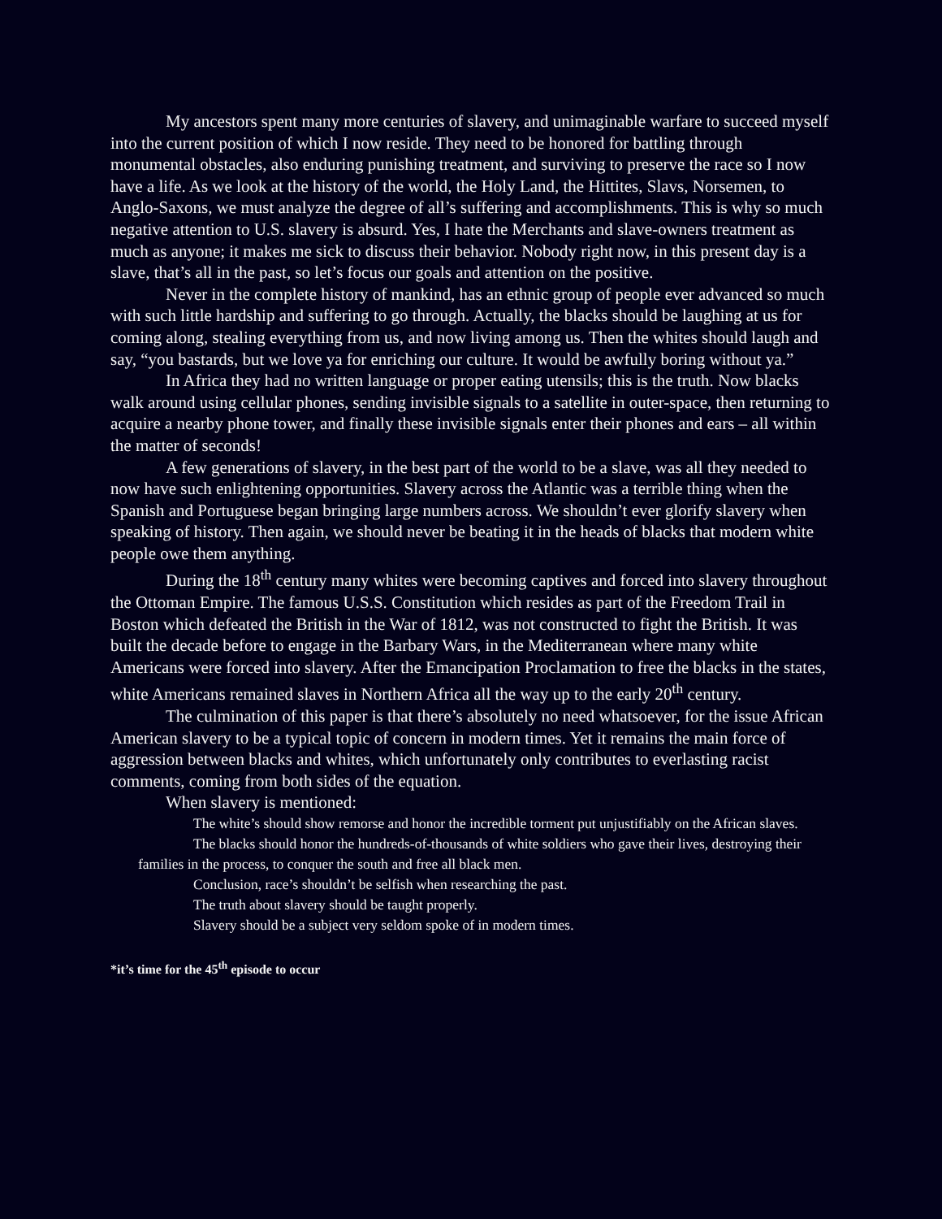My ancestors spent many more centuries of slavery, and unimaginable warfare to succeed myself into the current position of which I now reside. They need to be honored for battling through monumental obstacles, also enduring punishing treatment, and surviving to preserve the race so I now have a life. As we look at the history of the world, the Holy Land, the Hittites, Slavs, Norsemen, to Anglo-Saxons, we must analyze the degree of all’s suffering and accomplishments. This is why so much negative attention to U.S. slavery is absurd. Yes, I hate the Merchants and slave-owners treatment as much as anyone; it makes me sick to discuss their behavior. Nobody right now, in this present day is a slave, that’s all in the past, so let’s focus our goals and attention on the positive.
Never in the complete history of mankind, has an ethnic group of people ever advanced so much with such little hardship and suffering to go through. Actually, the blacks should be laughing at us for coming along, stealing everything from us, and now living among us. Then the whites should laugh and say, “you bastards, but we love ya for enriching our culture. It would be awfully boring without ya.”
In Africa they had no written language or proper eating utensils; this is the truth. Now blacks walk around using cellular phones, sending invisible signals to a satellite in outer-space, then returning to acquire a nearby phone tower, and finally these invisible signals enter their phones and ears – all within the matter of seconds!
A few generations of slavery, in the best part of the world to be a slave, was all they needed to now have such enlightening opportunities. Slavery across the Atlantic was a terrible thing when the Spanish and Portuguese began bringing large numbers across. We shouldn’t ever glorify slavery when speaking of history. Then again, we should never be beating it in the heads of blacks that modern white people owe them anything.
During the 18<sup>th</sup> century many whites were becoming captives and forced into slavery throughout the Ottoman Empire. The famous U.S.S. Constitution which resides as part of the Freedom Trail in Boston which defeated the British in the War of 1812, was not constructed to fight the British. It was built the decade before to engage in the Barbary Wars, in the Mediterranean where many white Americans were forced into slavery. After the Emancipation Proclamation to free the blacks in the states, white Americans remained slaves in Northern Africa all the way up to the early 20<sup>th</sup> century.
The culmination of this paper is that there’s absolutely no need whatsoever, for the issue African American slavery to be a typical topic of concern in modern times. Yet it remains the main force of aggression between blacks and whites, which unfortunately only contributes to everlasting racist comments, coming from both sides of the equation.
When slavery is mentioned:
The white’s should show remorse and honor the incredible torment put unjustifiably on the African slaves.
The blacks should honor the hundreds-of-thousands of white soldiers who gave their lives, destroying their families in the process, to conquer the south and free all black men.
Conclusion, race’s shouldn’t be selfish when researching the past.
The truth about slavery should be taught properly.
Slavery should be a subject very seldom spoke of in modern times.
*it’s time for the 45<sup>th</sup> episode to occur